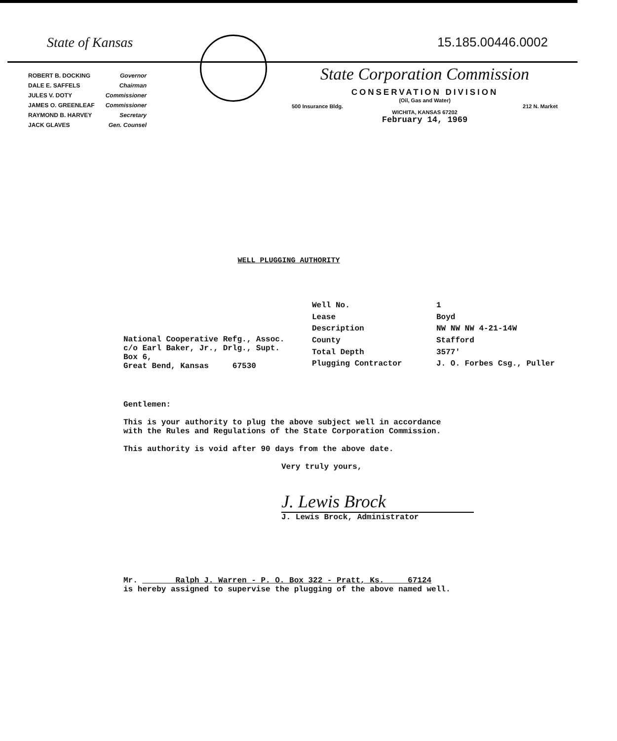State of Kansas
| ROBERT B. DOCKING | Governor |
| DALE E. SAFFELS | Chairman |
| JULES V. DOTY | Commissioner |
| JAMES O. GREENLEAF | Commissioner |
| RAYMOND B. HARVEY | Secretary |
| JACK GLAVES | Gen. Counsel |
15.185.00446.0002
State Corporation Commission
CONSERVATION DIVISION
(Oil, Gas and Water)
500 Insurance Bldg. 212 N. Market
WICHITA, KANSAS 67202
February 14, 1969
WELL PLUGGING AUTHORITY
National Cooperative Refg., Assoc.
c/o Earl Baker, Jr., Drlg., Supt.
Box 6,
Great Bend, Kansas 67530
| Well No. | 1 |
| Lease | Boyd |
| Description | NW NW NW 4-21-14W |
| County | Stafford |
| Total Depth | 3577' |
| Plugging Contractor | J. O. Forbes Csg., Puller |
Gentlemen:
This is your authority to plug the above subject well in accordance with the Rules and Regulations of the State Corporation Commission.
This authority is void after 90 days from the above date.
Very truly yours,
J. Lewis Brock
J. Lewis Brock, Administrator
Mr. Ralph J. Warren - P. O. Box 322 - Pratt, Ks. 67124
is hereby assigned to supervise the plugging of the above named well.